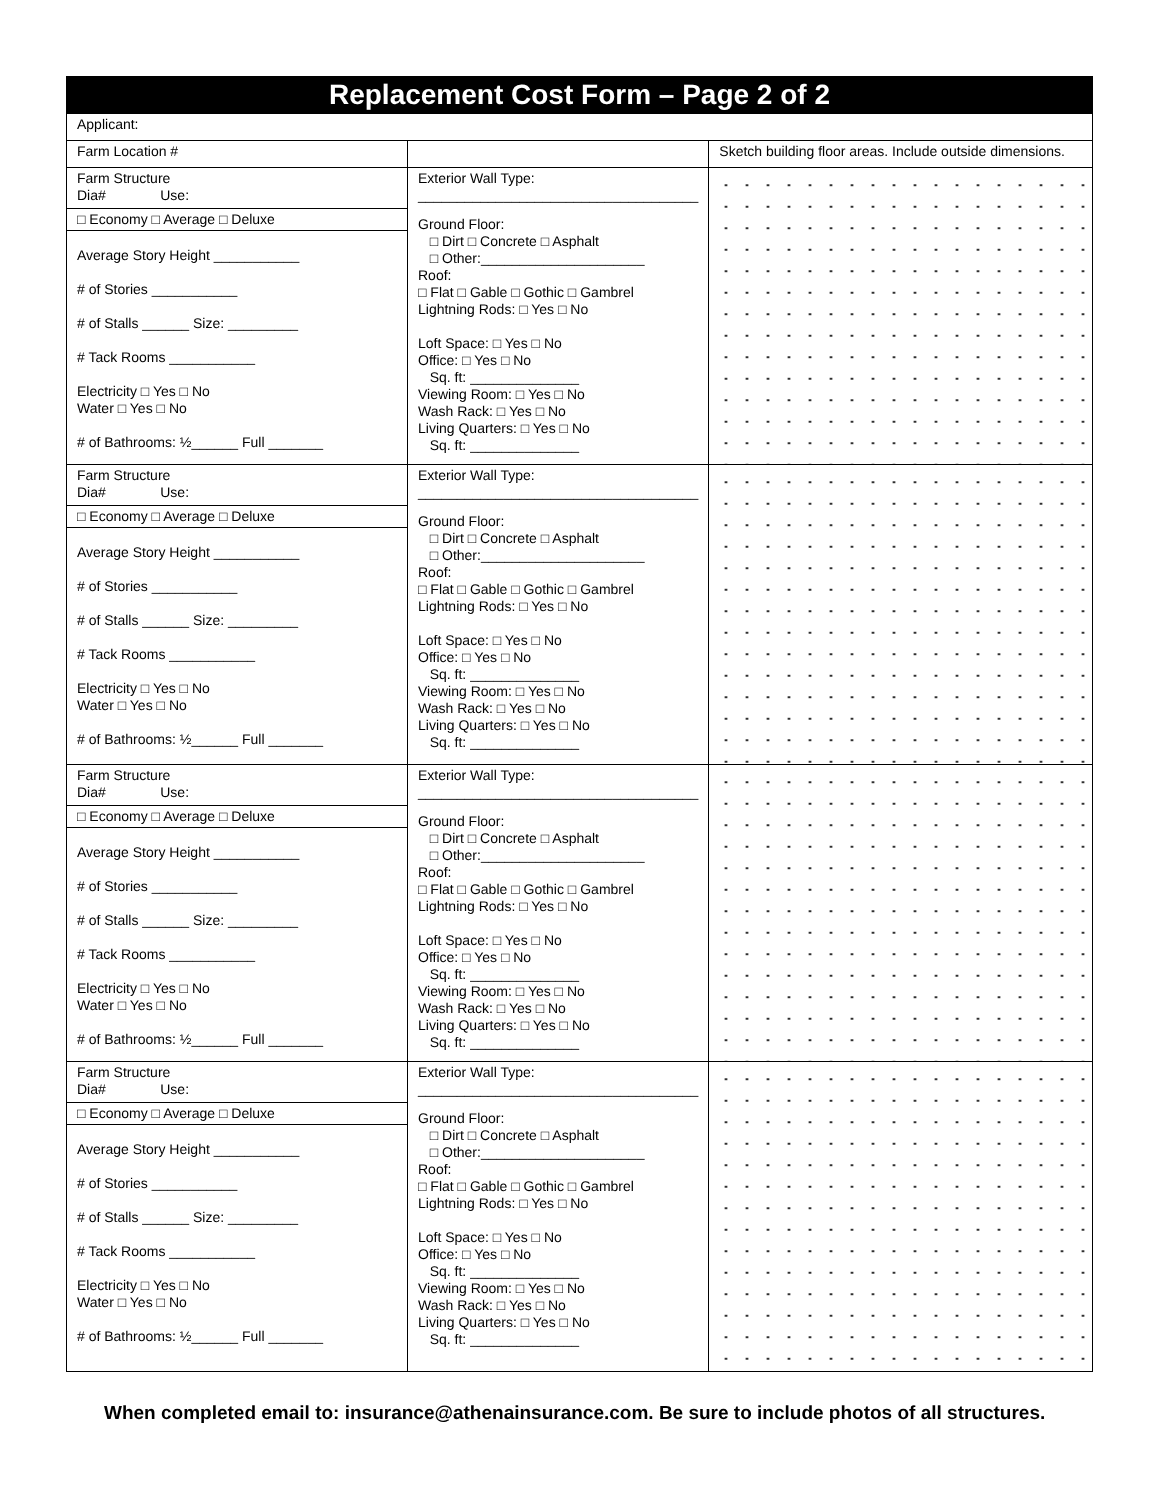| Replacement Cost Form – Page 2 of 2 | | |
| Applicant: | | |
| Farm Location # | | Sketch building floor areas. Include outside dimensions. |
| Farm Structure Dia# Use: □ Economy □ Average □ Deluxe Average Story Height ___________ # of Stories ___________ # of Stalls ______ Size: _________ # Tack Rooms ___________ Electricity □ Yes □ No Water □ Yes □ No # of Bathrooms: ½______ Full _______ | Exterior Wall Type: ____________________________________ Ground Floor: □ Dirt □ Concrete □ Asphalt □ Other:_____________________ Roof: □ Flat □ Gable □ Gothic □ Gambrel Lightning Rods: □ Yes □ No Loft Space: □ Yes □ No Office: □ Yes □ No Sq. ft: ______________ Viewing Room: □ Yes □ No Wash Rack: □ Yes □ No Living Quarters: □ Yes □ No Sq. ft: ______________ | |
| Farm Structure Dia# Use: □ Economy □ Average □ Deluxe Average Story Height ___________ # of Stories ___________ # of Stalls ______ Size: _________ # Tack Rooms ___________ Electricity □ Yes □ No Water □ Yes □ No # of Bathrooms: ½______ Full _______ | Exterior Wall Type: ____________________________________ Ground Floor: □ Dirt □ Concrete □ Asphalt □ Other:_____________________ Roof: □ Flat □ Gable □ Gothic □ Gambrel Lightning Rods: □ Yes □ No Loft Space: □ Yes □ No Office: □ Yes □ No Sq. ft: ______________ Viewing Room: □ Yes □ No Wash Rack: □ Yes □ No Living Quarters: □ Yes □ No Sq. ft: ______________ | |
| Farm Structure Dia# Use: □ Economy □ Average □ Deluxe Average Story Height ___________ # of Stories ___________ # of Stalls ______ Size: _________ # Tack Rooms ___________ Electricity □ Yes □ No Water □ Yes □ No # of Bathrooms: ½______ Full _______ | Exterior Wall Type: ____________________________________ Ground Floor: □ Dirt □ Concrete □ Asphalt □ Other:_____________________ Roof: □ Flat □ Gable □ Gothic □ Gambrel Lightning Rods: □ Yes □ No Loft Space: □ Yes □ No Office: □ Yes □ No Sq. ft: ______________ Viewing Room: □ Yes □ No Wash Rack: □ Yes □ No Living Quarters: □ Yes □ No Sq. ft: ______________ | |
| Farm Structure Dia# Use: □ Economy □ Average □ Deluxe Average Story Height ___________ # of Stories ___________ # of Stalls ______ Size: _________ # Tack Rooms ___________ Electricity □ Yes □ No Water □ Yes □ No # of Bathrooms: ½______ Full _______ | Exterior Wall Type: ____________________________________ Ground Floor: □ Dirt □ Concrete □ Asphalt □ Other:_____________________ Roof: □ Flat □ Gable □ Gothic □ Gambrel Lightning Rods: □ Yes □ No Loft Space: □ Yes □ No Office: □ Yes □ No Sq. ft: ______________ Viewing Room: □ Yes □ No Wash Rack: □ Yes □ No Living Quarters: □ Yes □ No Sq. ft: ______________ | |
When completed email to: insurance@athenainsurance.com. Be sure to include photos of all structures.